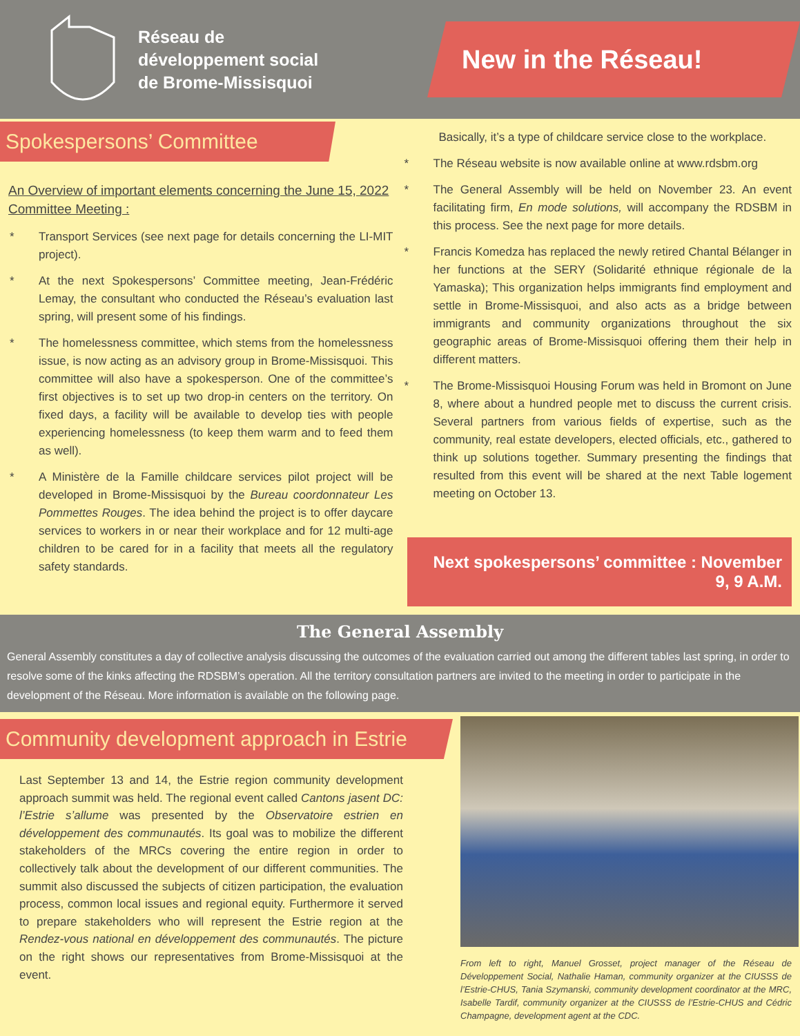Réseau de
développement social
de Brome-Missisquoi
New in the Réseau!
Spokespersons’ Committee
An Overview of important elements concerning the June 15, 2022 Committee Meeting :
* Transport Services (see next page for details concerning the LI-MIT project).
* At the next Spokespersons’ Committee meeting, Jean-Frédéric Lemay, the consultant who conducted the Réseau’s evaluation last spring, will present some of his findings.
* The homelessness committee, which stems from the homelessness issue, is now acting as an advisory group in Brome-Missisquoi. This committee will also have a spokesperson. One of the committee’s first objectives is to set up two drop-in centers on the territory. On fixed days, a facility will be available to develop ties with people experiencing homelessness (to keep them warm and to feed them as well).
* A Ministère de la Famille childcare services pilot project will be developed in Brome-Missisquoi by the Bureau coordonnateur Les Pommettes Rouges. The idea behind the project is to offer daycare services to workers in or near their workplace and for 12 multi-age children to be cared for in a facility that meets all the regulatory safety standards.
Basically, it’s a type of childcare service close to the workplace.
* The Réseau website is now available online at www.rdsbm.org
* The General Assembly will be held on November 23. An event facilitating firm, En mode solutions, will accompany the RDSBM in this process. See the next page for more details.
* Francis Komedza has replaced the newly retired Chantal Bélanger in her functions at the SERY (Solidarité ethnique régionale de la Yamaska); This organization helps immigrants find employment and settle in Brome-Missisquoi, and also acts as a bridge between immigrants and community organizations throughout the six geographic areas of Brome-Missisquoi offering them their help in different matters.
* The Brome-Missisquoi Housing Forum was held in Bromont on June 8, where about a hundred people met to discuss the current crisis. Several partners from various fields of expertise, such as the community, real estate developers, elected officials, etc., gathered to think up solutions together. Summary presenting the findings that resulted from this event will be shared at the next Table logement meeting on October 13.
Next spokespersons’ committee : November 9, 9 A.M.
The General Assembly
General Assembly constitutes a day of collective analysis discussing the outcomes of the evaluation carried out among the different tables last spring, in order to resolve some of the kinks affecting the RDSBM’s operation. All the territory consultation partners are invited to the meeting in order to participate in the development of the Réseau. More information is available on the following page.
Community development approach in Estrie
Last September 13 and 14, the Estrie region community development approach summit was held. The regional event called Cantons jasent DC: l’Estrie s’allume was presented by the Observatoire estrien en développement des communautés. Its goal was to mobilize the different stakeholders of the MRCs covering the entire region in order to collectively talk about the development of our different communities. The summit also discussed the subjects of citizen participation, the evaluation process, common local issues and regional equity. Furthermore it served to prepare stakeholders who will represent the Estrie region at the Rendez-vous national en développement des communautés. The picture on the right shows our representatives from Brome-Missisquoi at the event.
From left to right, Manuel Grosset, project manager of the Réseau de Développement Social, Nathalie Haman, community organizer at the CIUSSS de l’Estrie-CHUS, Tania Szymanski, community development coordinator at the MRC, Isabelle Tardif, community organizer at the CIUSSS de l’Estrie-CHUS and Cédric Champagne, development agent at the CDC.